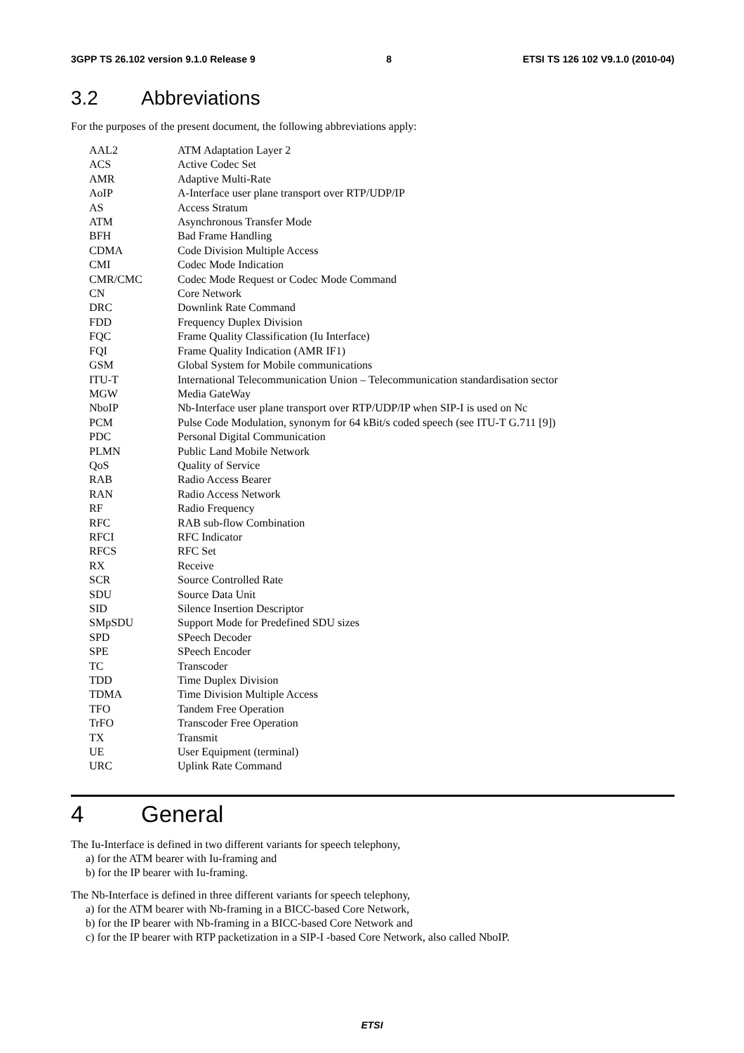3GPP TS 26.102 version 9.1.0 Release 9 8 ETSI TS 126 102 V9.1.0 (2010-04)
3.2 Abbreviations
For the purposes of the present document, the following abbreviations apply:
| AAL2 | ATM Adaptation Layer 2 |
| ACS | Active Codec Set |
| AMR | Adaptive Multi-Rate |
| AoIP | A-Interface user plane transport over RTP/UDP/IP |
| AS | Access Stratum |
| ATM | Asynchronous Transfer Mode |
| BFH | Bad Frame Handling |
| CDMA | Code Division Multiple Access |
| CMI | Codec Mode Indication |
| CMR/CMC | Codec Mode Request or Codec Mode Command |
| CN | Core Network |
| DRC | Downlink Rate Command |
| FDD | Frequency Duplex Division |
| FQC | Frame Quality Classification (Iu Interface) |
| FQI | Frame Quality Indication (AMR IF1) |
| GSM | Global System for Mobile communications |
| ITU-T | International Telecommunication Union – Telecommunication standardisation sector |
| MGW | Media GateWay |
| NboIP | Nb-Interface user plane transport over RTP/UDP/IP when SIP-I is used on Nc |
| PCM | Pulse Code Modulation, synonym for 64 kBit/s coded speech (see ITU-T G.711 [9]) |
| PDC | Personal Digital Communication |
| PLMN | Public Land Mobile Network |
| QoS | Quality of Service |
| RAB | Radio Access Bearer |
| RAN | Radio Access Network |
| RF | Radio Frequency |
| RFC | RAB sub-flow Combination |
| RFCI | RFC Indicator |
| RFCS | RFC Set |
| RX | Receive |
| SCR | Source Controlled Rate |
| SDU | Source Data Unit |
| SID | Silence Insertion Descriptor |
| SMpSDU | Support Mode for Predefined SDU sizes |
| SPD | SPeech Decoder |
| SPE | SPeech Encoder |
| TC | Transcoder |
| TDD | Time Duplex Division |
| TDMA | Time Division Multiple Access |
| TFO | Tandem Free Operation |
| TrFO | Transcoder Free Operation |
| TX | Transmit |
| UE | User Equipment (terminal) |
| URC | Uplink Rate Command |
4 General
The Iu-Interface is defined in two different variants for speech telephony,
a) for the ATM bearer with Iu-framing and
b) for the IP bearer with Iu-framing.
The Nb-Interface is defined in three different variants for speech telephony,
a) for the ATM bearer with Nb-framing in a BICC-based Core Network,
b) for the IP bearer with Nb-framing in a BICC-based Core Network and
c) for the IP bearer with RTP packetization in a SIP-I -based Core Network, also called NboIP.
ETSI